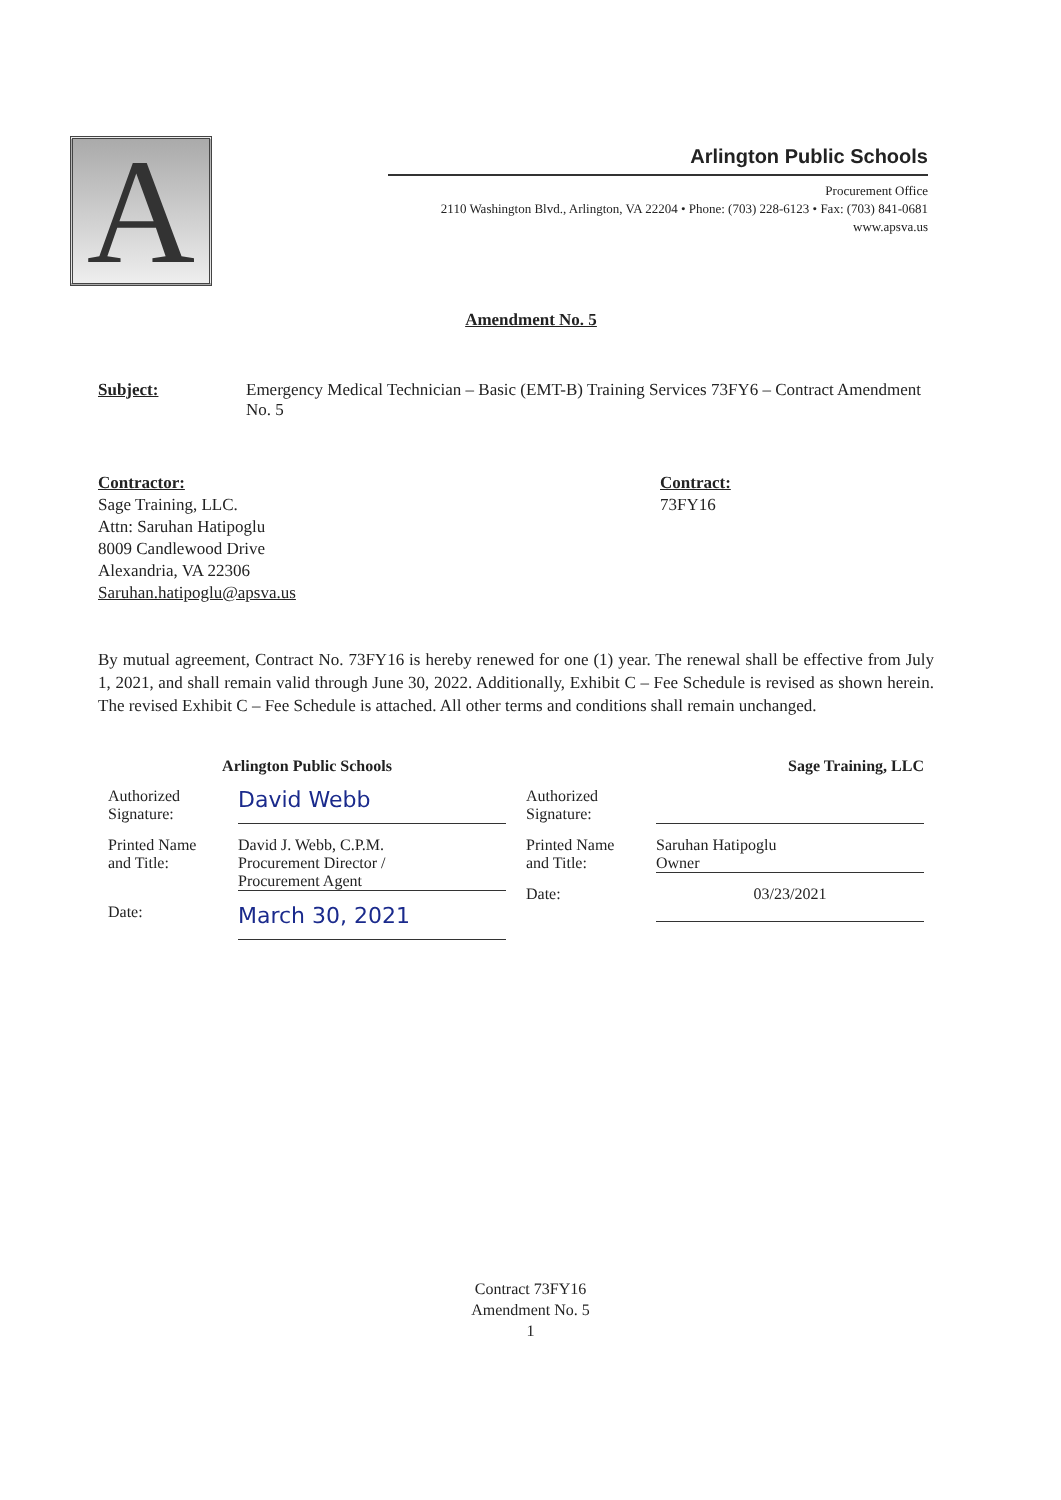A
Arlington Public Schools
Procurement Office
2110 Washington Blvd., Arlington, VA 22204 • Phone: (703) 228-6123 • Fax: (703) 841-0681
www.apsva.us
Amendment No. 5
Subject: Emergency Medical Technician – Basic (EMT-B) Training Services 73FY6 – Contract Amendment No. 5
Contractor:
Sage Training, LLC.
Attn: Saruhan Hatipoglu
8009 Candlewood Drive
Alexandria, VA 22306
Saruhan.hatipoglu@apsva.us
Contract:
73FY16
By mutual agreement, Contract No. 73FY16 is hereby renewed for one (1) year. The renewal shall be effective from July 1, 2021, and shall remain valid through June 30, 2022. Additionally, Exhibit C – Fee Schedule is revised as shown herein. The revised Exhibit C – Fee Schedule is attached. All other terms and conditions shall remain unchanged.
Arlington Public Schools
Authorized
Signature:
David Webb
Printed Name
and Title:
David J. Webb, C.P.M.
Procurement Director /
Procurement Agent
Date:
March 30, 2021
Sage Training, LLC
Authorized
Signature:
Printed Name
and Title:
Saruhan Hatipoglu
Owner
Date: 03/23/2021
Contract 73FY16
Amendment No. 5
1